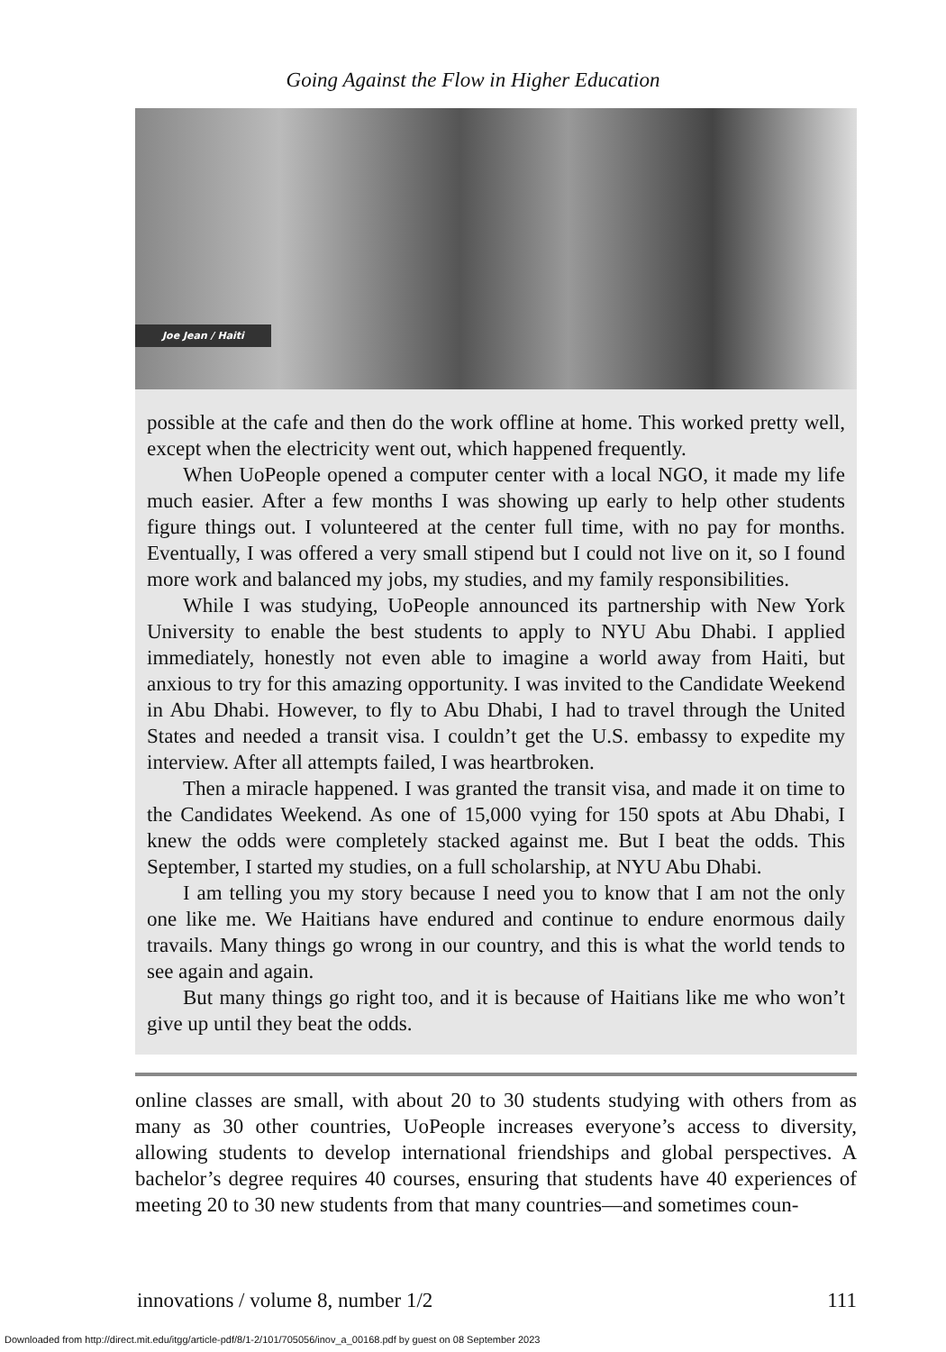Going Against the Flow in Higher Education
Joe Jean / Haiti
possible at the cafe and then do the work offline at home. This worked pretty well, except when the electricity went out, which happened frequently.
When UoPeople opened a computer center with a local NGO, it made my life much easier. After a few months I was showing up early to help other students figure things out. I volunteered at the center full time, with no pay for months. Eventually, I was offered a very small stipend but I could not live on it, so I found more work and balanced my jobs, my studies, and my family responsibilities.
While I was studying, UoPeople announced its partnership with New York University to enable the best students to apply to NYU Abu Dhabi. I applied immediately, honestly not even able to imagine a world away from Haiti, but anxious to try for this amazing opportunity. I was invited to the Candidate Weekend in Abu Dhabi. However, to fly to Abu Dhabi, I had to travel through the United States and needed a transit visa. I couldn’t get the U.S. embassy to expedite my interview. After all attempts failed, I was heartbroken.
Then a miracle happened. I was granted the transit visa, and made it on time to the Candidates Weekend. As one of 15,000 vying for 150 spots at Abu Dhabi, I knew the odds were completely stacked against me. But I beat the odds. This September, I started my studies, on a full scholarship, at NYU Abu Dhabi.
I am telling you my story because I need you to know that I am not the only one like me. We Haitians have endured and continue to endure enormous daily travails. Many things go wrong in our country, and this is what the world tends to see again and again.
But many things go right too, and it is because of Haitians like me who won’t give up until they beat the odds.
online classes are small, with about 20 to 30 students studying with others from as many as 30 other countries, UoPeople increases everyone’s access to diversity, allowing students to develop international friendships and global perspectives. A bachelor’s degree requires 40 courses, ensuring that students have 40 experiences of meeting 20 to 30 new students from that many countries—and sometimes coun-
innovations / volume 8, number 1/2 111
Downloaded from http://direct.mit.edu/itgg/article-pdf/8/1-2/101/705056/inov_a_00168.pdf by guest on 08 September 2023